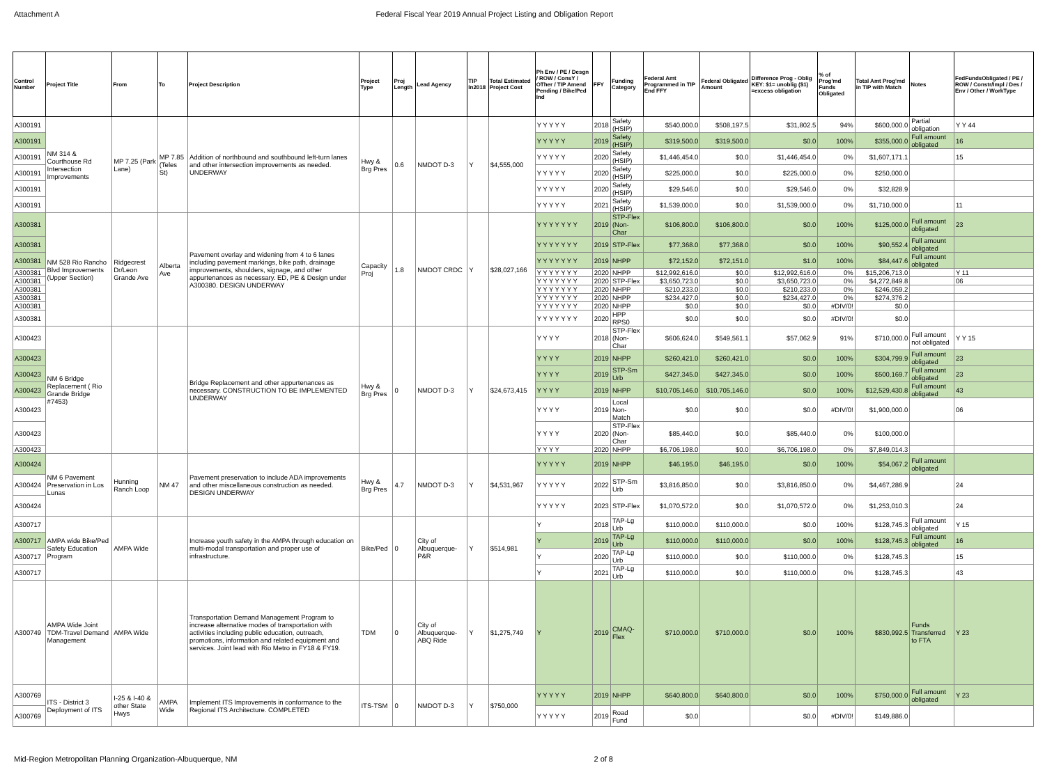Attachment A Federal Fiscal Year 2019 Annual Project Listing and Obligation Report
| Control Number | Project Title | From | To | Project Description | Project Type | Proj Length | Lead Agency | TIP In2018 | Total Estimated Project Cost | Ph Env / PE / Desgn / ROW / ConsY / OTher / TIP Amend Pending / Bike/Ped Ind | FFY | Funding Category | Federal Amt Programmed in TIP End FFY | Federal Obligated Amount | Difference Prog - Oblig KEY: $1= unoblig ($1) =excess obligation | % of Prog'md Funds Obligated | Total Amt Prog'md in TIP with Match | Notes | FedFundsObligated / PE / ROW / Constr/Impl / Des / Env / Other / WorkType |
| --- | --- | --- | --- | --- | --- | --- | --- | --- | --- | --- | --- | --- | --- | --- | --- | --- | --- | --- | --- |
| A300191 | NM 314 & Courthouse Rd Intersection Improvements | MP 7.25 (Park Lane) | MP 7.85 (Teles St) | Addition of northbound and southbound left-turn lanes and other intersection improvements as needed. UNDERWAY | Hwy & Brg Pres | 0.6 | NMDOT D-3 | Y | $4,555,000 | Y Y Y Y Y | 2018 | Safety (HSIP) | $540,000.0 | $508,197.5 | $31,802.5 | 94% | $600,000.0 | Partial obligation | Y Y 44 |
| A300191 | | | | | | | | | | Y Y Y Y Y | 2019 | Safety (HSIP) | $319,500.0 | $319,500.0 | $0.0 | 100% | $355,000.0 | Full amount obligated | 16 |
| A300191 | | | | | | | | | | Y Y Y Y Y | 2020 | Safety (HSIP) | $1,446,454.0 | $0.0 | $1,446,454.0 | 0% | $1,607,171.1 | | 15 |
| A300191 | | | | | | | | | | Y Y Y Y Y | 2020 | Safety (HSIP) | $225,000.0 | $0.0 | $225,000.0 | 0% | $250,000.0 | | |
| A300191 | | | | | | | | | | Y Y Y Y Y | 2020 | Safety (HSIP) | $29,546.0 | $0.0 | $29,546.0 | 0% | $32,828.9 | | |
| A300191 | | | | | | | | | | Y Y Y Y Y | 2021 | Safety (HSIP) | $1,539,000.0 | $0.0 | $1,539,000.0 | 0% | $1,710,000.0 | | 11 |
| A300381 | NM 528 Rio Rancho Blvd Improvements (Upper Section) | Ridgecrest Dr/Leon Grande Ave | Alberta Ave | Pavement overlay and widening from 4 to 6 lanes including pavement markings, bike path, drainage improvements, shoulders, signage, and other appurtenances as necessary. ED, PE & Design under A300380. DESIGN UNDERWAY | Capacity Proj | 1.8 | NMDOT CRDC | Y | $28,027,166 | Y Y Y Y Y Y Y | 2019 | STP-Flex (Non-Char | $106,800.0 | $106,800.0 | $0.0 | 100% | $125,000.0 | Full amount obligated | 23 |
| A300381 | | | | | | | | | | Y Y Y Y Y Y Y | 2019 | STP-Flex | $77,368.0 | $77,368.0 | $0.0 | 100% | $90,552.4 | Full amount obligated | |
| A300381 | | | | | | | | | | Y Y Y Y Y Y Y | 2019 | NHPP | $72,152.0 | $72,151.0 | $1.0 | 100% | $84,447.6 | Full amount obligated | |
| A300381 | | | | | | | | | | Y Y Y Y Y Y Y | 2020 | NHPP | $12,992,616.0 | $0.0 | $12,992,616.0 | 0% | $15,206,713.0 | | Y 11 |
| A300381 | | | | | | | | | | Y Y Y Y Y Y Y | 2020 | STP-Flex | $3,650,723.0 | $0.0 | $3,650,723.0 | 0% | $4,272,849.8 | | 06 |
| A300381 | | | | | | | | | | Y Y Y Y Y Y Y | 2020 | NHPP | $210,233.0 | $0.0 | $210,233.0 | 0% | $246,059.2 | | |
| A300381 | | | | | | | | | | Y Y Y Y Y Y Y | 2020 | NHPP | $234,427.0 | $0.0 | $234,427.0 | 0% | $274,376.2 | | |
| A300381 | | | | | | | | | | Y Y Y Y Y Y Y | 2020 | NHPP | $0.0 | $0.0 | $0.0 | #DIV/0! | $0.0 | | |
| A300381 | | | | | | | | | | Y Y Y Y Y Y Y | 2020 | HPP RPS0 | $0.0 | $0.0 | $0.0 | #DIV/0! | $0.0 | | |
| A300423 | NM 6 Bridge Replacement ( Rio Grande Bridge #7453) | | | Bridge Replacement and other appurtenances as necessary. CONSTRUCTION TO BE IMPLEMENTED UNDERWAY | Hwy & Brg Pres | 0 | NMDOT D-3 | Y | $24,673,415 | Y Y Y Y | 2018 | STP-Flex (Non-Char | $606,624.0 | $549,561.1 | $57,062.9 | 91% | $710,000.0 | Full amount not obligated | Y Y 15 |
| A300423 | | | | | | | | | | Y Y Y Y | 2019 | NHPP | $260,421.0 | $260,421.0 | $0.0 | 100% | $304,799.9 | Full amount obligated | 23 |
| A300423 | | | | | | | | | | Y Y Y Y | 2019 | STP-Sm Urb | $427,345.0 | $427,345.0 | $0.0 | 100% | $500,169.7 | Full amount obligated | 23 |
| A300423 | | | | | | | | | | Y Y Y Y | 2019 | NHPP | $10,705,146.0 | $10,705,146.0 | $0.0 | 100% | $12,529,430.8 | Full amount obligated | 43 |
| A300423 | | | | | | | | | | Y Y Y Y | 2019 | Local Non-Match | $0.0 | $0.0 | $0.0 | #DIV/0! | $1,900,000.0 | | 06 |
| A300423 | | | | | | | | | | Y Y Y Y | 2020 | STP-Flex (Non-Char | $85,440.0 | $0.0 | $85,440.0 | 0% | $100,000.0 | | |
| A300423 | | | | | | | | | | Y Y Y Y | 2020 | NHPP | $6,706,198.0 | $0.0 | $6,706,198.0 | 0% | $7,849,014.3 | | |
| A300424 | NM 6 Pavement Preservation in Los Lunas | Hunning Ranch Loop | NM 47 | Pavement preservation to include ADA improvements and other miscellaneous construction as needed. DESIGN UNDERWAY | Hwy & Brg Pres | 4.7 | NMDOT D-3 | Y | $4,531,967 | Y Y Y Y Y | 2019 | NHPP | $46,195.0 | $46,195.0 | $0.0 | 100% | $54,067.2 | Full amount obligated | |
| A300424 | | | | | | | | | | Y Y Y Y Y | 2022 | STP-Sm Urb | $3,816,850.0 | $0.0 | $3,816,850.0 | 0% | $4,467,286.9 | | 24 |
| A300424 | | | | | | | | | | Y Y Y Y Y | 2023 | STP-Flex | $1,070,572.0 | $0.0 | $1,070,572.0 | 0% | $1,253,010.3 | | 24 |
| A300717 | AMPA wide Bike/Ped Safety Education Program | AMPA Wide | | Increase youth safety in the AMPA through education on multi-modal transportation and proper use of infrastructure. | Bike/Ped | 0 | City of Albuquerque-P&R | Y | $514,981 | Y | 2018 | TAP-Lg Urb | $110,000.0 | $110,000.0 | $0.0 | 100% | $128,745.3 | Full amount obligated | Y 15 |
| A300717 | | | | | | | | | | Y | 2019 | TAP-Lg Urb | $110,000.0 | $110,000.0 | $0.0 | 100% | $128,745.3 | Full amount obligated | 16 |
| A300717 | | | | | | | | | | Y | 2020 | TAP-Lg Urb | $110,000.0 | $0.0 | $110,000.0 | 0% | $128,745.3 | | 15 |
| A300717 | | | | | | | | | | Y | 2021 | TAP-Lg Urb | $110,000.0 | $0.0 | $110,000.0 | 0% | $128,745.3 | | 43 |
| A300749 | AMPA Wide Joint TDM-Travel Demand Management | AMPA Wide | | Transportation Demand Management Program to increase alternative modes of transportation with activities including public education, outreach, promotions, information and related equipment and services. Joint lead with Rio Metro in FY18 & FY19. | TDM | 0 | City of Albuquerque-ABQ Ride | Y | $1,275,749 | Y | 2019 | CMAQ-Flex | $710,000.0 | $710,000.0 | $0.0 | 100% | $830,992.5 | Funds Transferred to FTA | Y 23 |
| A300769 | ITS - District 3 Deployment of ITS | I-25 & I-40 & other State Hwys | AMPA Wide | Implement ITS Improvements in conformance to the Regional ITS Architecture. COMPLETED | ITS-TSM | 0 | NMDOT D-3 | Y | $750,000 | Y Y Y Y Y | 2019 | NHPP | $640,800.0 | $640,800.0 | $0.0 | 100% | $750,000.0 | Full amount obligated | Y 23 |
| A300769 | | | | | | | | | | Y Y Y Y Y | 2019 | Road Fund | $0.0 | | $0.0 | #DIV/0! | $149,886.0 | | |
Mid-Region Metropolitan Planning Organization-Albuquerque, NM 2 of 8